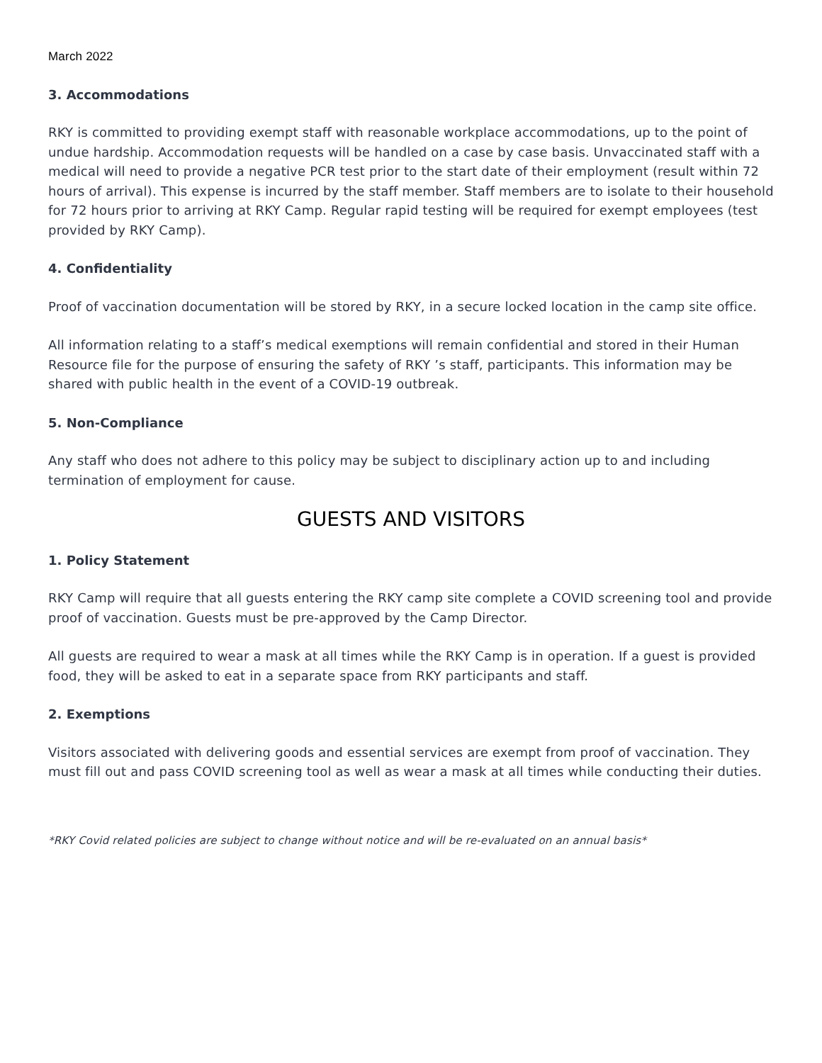March 2022
3. Accommodations
RKY is committed to providing exempt staff with reasonable workplace accommodations, up to the point of undue hardship. Accommodation requests will be handled on a case by case basis. Unvaccinated staff with a medical will need to provide a negative PCR test prior to the start date of their employment (result within 72 hours of arrival). This expense is incurred by the staff member. Staff members are to isolate to their household for 72 hours prior to arriving at RKY Camp. Regular rapid testing will be required for exempt employees (test provided by RKY Camp).
4. Confidentiality
Proof of vaccination documentation will be stored by RKY, in a secure locked location in the camp site office.
All information relating to a staff’s medical exemptions will remain confidential and stored in their Human Resource file for the purpose of ensuring the safety of RKY ’s staff, participants. This information may be shared with public health in the event of a COVID-19 outbreak.
5. Non-Compliance
Any staff who does not adhere to this policy may be subject to disciplinary action up to and including termination of employment for cause.
GUESTS AND VISITORS
1. Policy Statement
RKY Camp will require that all guests entering the RKY camp site complete a COVID screening tool and provide proof of vaccination. Guests must be pre-approved by the Camp Director.
All guests are required to wear a mask at all times while the RKY Camp is in operation. If a guest is provided food, they will be asked to eat in a separate space from RKY participants and staff.
2. Exemptions
Visitors associated with delivering goods and essential services are exempt from proof of vaccination. They must fill out and pass COVID screening tool as well as wear a mask at all times while conducting their duties.
*RKY Covid related policies are subject to change without notice and will be re-evaluated on an annual basis*